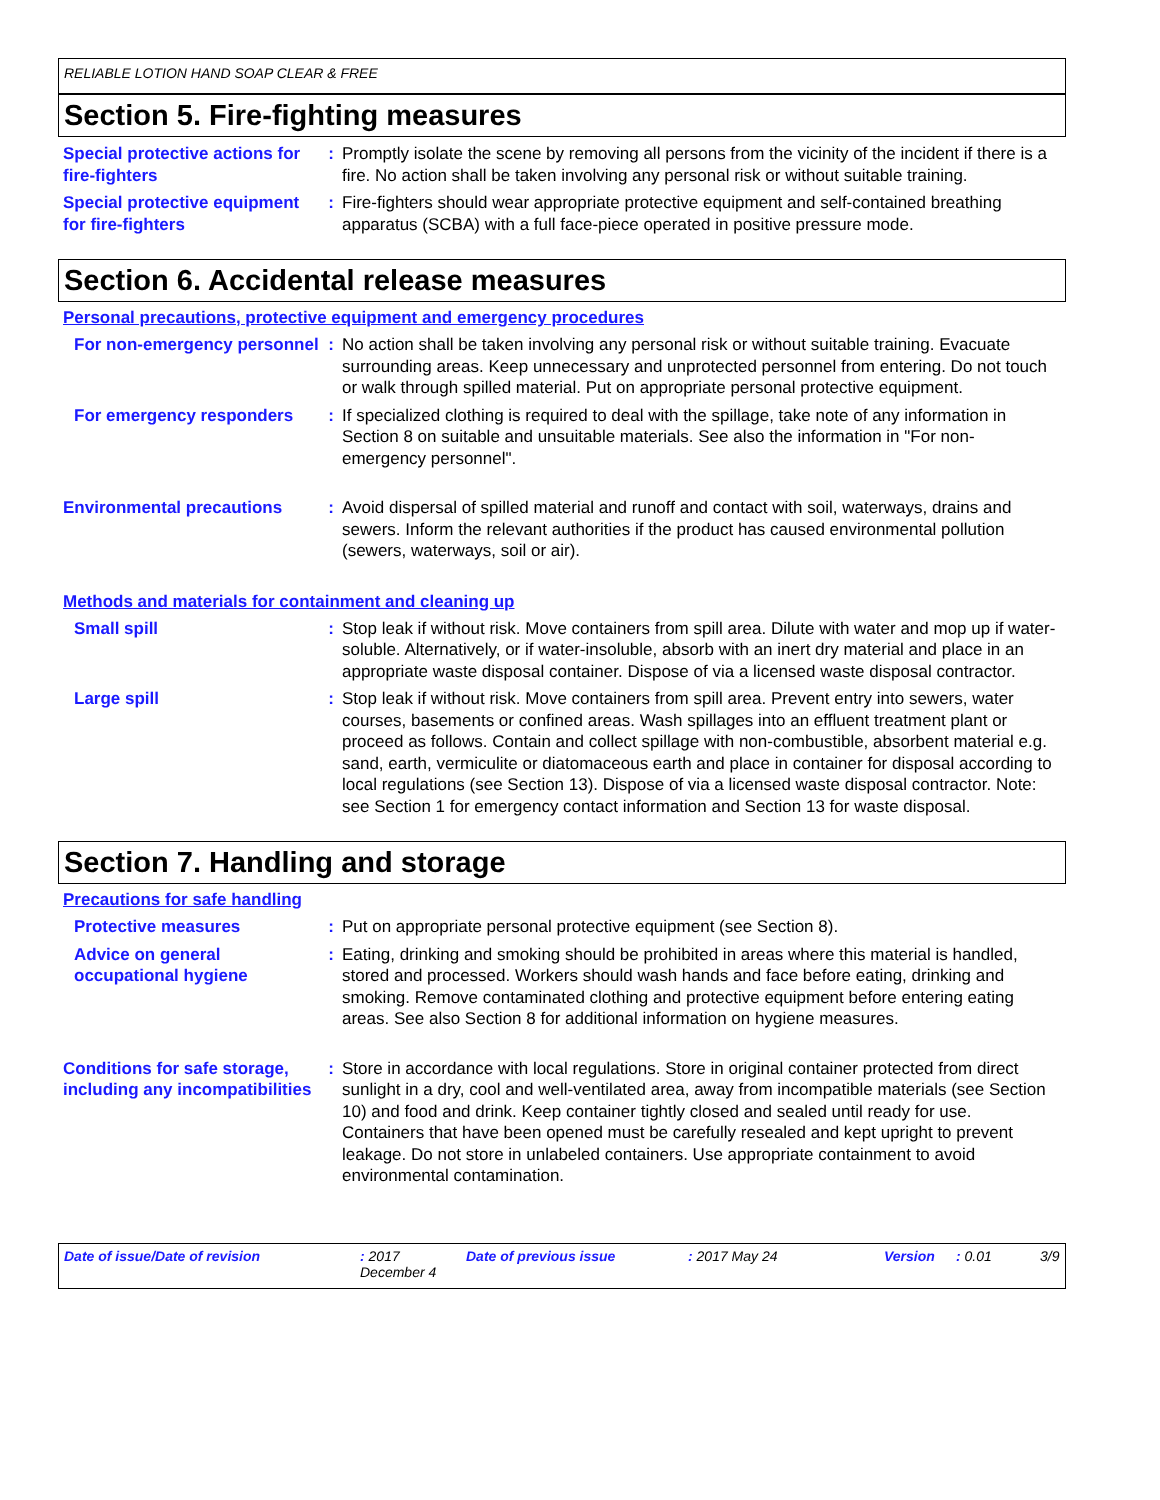RELIABLE LOTION HAND SOAP CLEAR & FREE
Section 5. Fire-fighting measures
Special protective actions for fire-fighters
: Promptly isolate the scene by removing all persons from the vicinity of the incident if there is a fire. No action shall be taken involving any personal risk or without suitable training.
Special protective equipment for fire-fighters
: Fire-fighters should wear appropriate protective equipment and self-contained breathing apparatus (SCBA) with a full face-piece operated in positive pressure mode.
Section 6. Accidental release measures
Personal precautions, protective equipment and emergency procedures
For non-emergency personnel
: No action shall be taken involving any personal risk or without suitable training. Evacuate surrounding areas. Keep unnecessary and unprotected personnel from entering. Do not touch or walk through spilled material. Put on appropriate personal protective equipment.
For emergency responders : If specialized clothing is required to deal with the spillage, take note of any information in Section 8 on suitable and unsuitable materials. See also the information in "For non-emergency personnel".
Environmental precautions : Avoid dispersal of spilled material and runoff and contact with soil, waterways, drains and sewers. Inform the relevant authorities if the product has caused environmental pollution (sewers, waterways, soil or air).
Methods and materials for containment and cleaning up
Small spill : Stop leak if without risk. Move containers from spill area. Dilute with water and mop up if water-soluble. Alternatively, or if water-insoluble, absorb with an inert dry material and place in an appropriate waste disposal container. Dispose of via a licensed waste disposal contractor.
Large spill : Stop leak if without risk. Move containers from spill area. Prevent entry into sewers, water courses, basements or confined areas. Wash spillages into an effluent treatment plant or proceed as follows. Contain and collect spillage with non-combustible, absorbent material e.g. sand, earth, vermiculite or diatomaceous earth and place in container for disposal according to local regulations (see Section 13). Dispose of via a licensed waste disposal contractor. Note: see Section 1 for emergency contact information and Section 13 for waste disposal.
Section 7. Handling and storage
Precautions for safe handling
Protective measures : Put on appropriate personal protective equipment (see Section 8).
Advice on general occupational hygiene
: Eating, drinking and smoking should be prohibited in areas where this material is handled, stored and processed. Workers should wash hands and face before eating, drinking and smoking. Remove contaminated clothing and protective equipment before entering eating areas. See also Section 8 for additional information on hygiene measures.
Conditions for safe storage, including any incompatibilities
: Store in accordance with local regulations. Store in original container protected from direct sunlight in a dry, cool and well-ventilated area, away from incompatible materials (see Section 10) and food and drink. Keep container tightly closed and sealed until ready for use. Containers that have been opened must be carefully resealed and kept upright to prevent leakage. Do not store in unlabeled containers. Use appropriate containment to avoid environmental contamination.
Date of issue/Date of revision : 2017 December 4
Date of previous issue : 2017 May 24 Version : 0.01 3/9